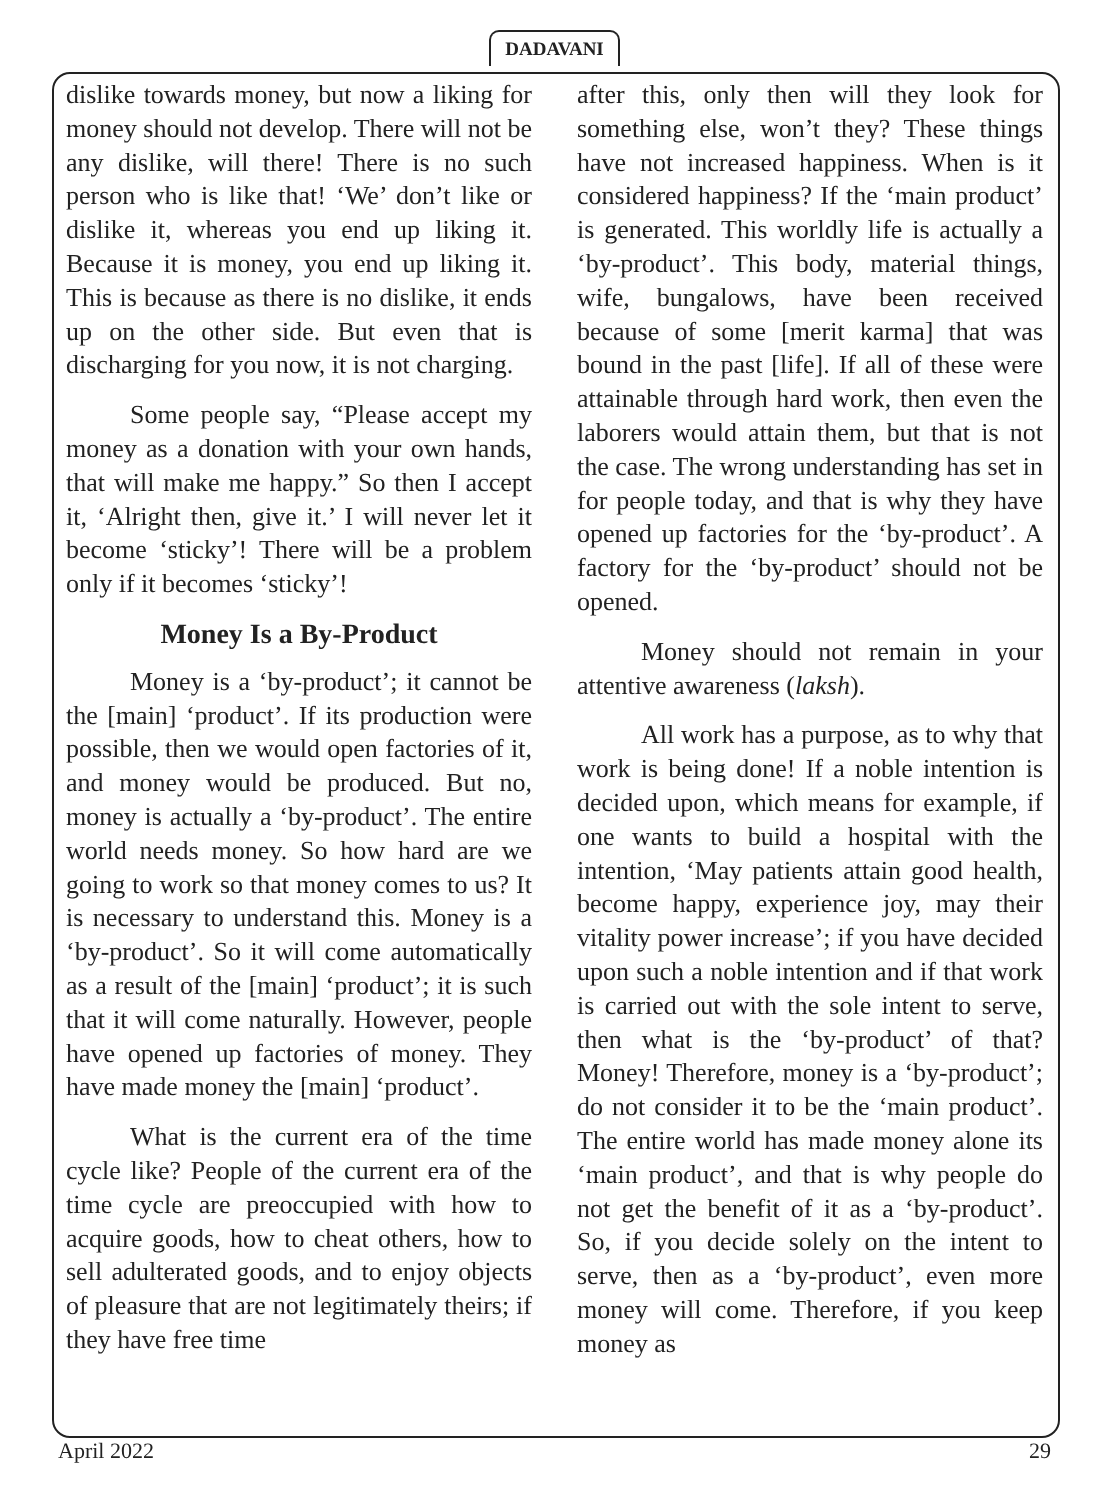DADAVANI
dislike towards money, but now a liking for money should not develop. There will not be any dislike, will there! There is no such person who is like that! ‘We’ don’t like or dislike it, whereas you end up liking it. Because it is money, you end up liking it. This is because as there is no dislike, it ends up on the other side. But even that is discharging for you now, it is not charging.
Some people say, “Please accept my money as a donation with your own hands, that will make me happy.” So then I accept it, ‘Alright then, give it.’ I will never let it become ‘sticky’! There will be a problem only if it becomes ‘sticky’!
Money Is a By-Product
Money is a ‘by-product’; it cannot be the [main] ‘product’. If its production were possible, then we would open factories of it, and money would be produced. But no, money is actually a ‘by-product’. The entire world needs money. So how hard are we going to work so that money comes to us? It is necessary to understand this. Money is a ‘by-product’. So it will come automatically as a result of the [main] ‘product’; it is such that it will come naturally. However, people have opened up factories of money. They have made money the [main] ‘product’.
What is the current era of the time cycle like? People of the current era of the time cycle are preoccupied with how to acquire goods, how to cheat others, how to sell adulterated goods, and to enjoy objects of pleasure that are not legitimately theirs; if they have free time
after this, only then will they look for something else, won’t they? These things have not increased happiness. When is it considered happiness? If the ‘main product’ is generated. This worldly life is actually a ‘by-product’. This body, material things, wife, bungalows, have been received because of some [merit karma] that was bound in the past [life]. If all of these were attainable through hard work, then even the laborers would attain them, but that is not the case. The wrong understanding has set in for people today, and that is why they have opened up factories for the ‘by-product’. A factory for the ‘by-product’ should not be opened.
Money should not remain in your attentive awareness (laksh).
All work has a purpose, as to why that work is being done! If a noble intention is decided upon, which means for example, if one wants to build a hospital with the intention, ‘May patients attain good health, become happy, experience joy, may their vitality power increase’; if you have decided upon such a noble intention and if that work is carried out with the sole intent to serve, then what is the ‘by-product’ of that? Money! Therefore, money is a ‘by-product’; do not consider it to be the ‘main product’. The entire world has made money alone its ‘main product’, and that is why people do not get the benefit of it as a ‘by-product’. So, if you decide solely on the intent to serve, then as a ‘by-product’, even more money will come. Therefore, if you keep money as
April 2022 29